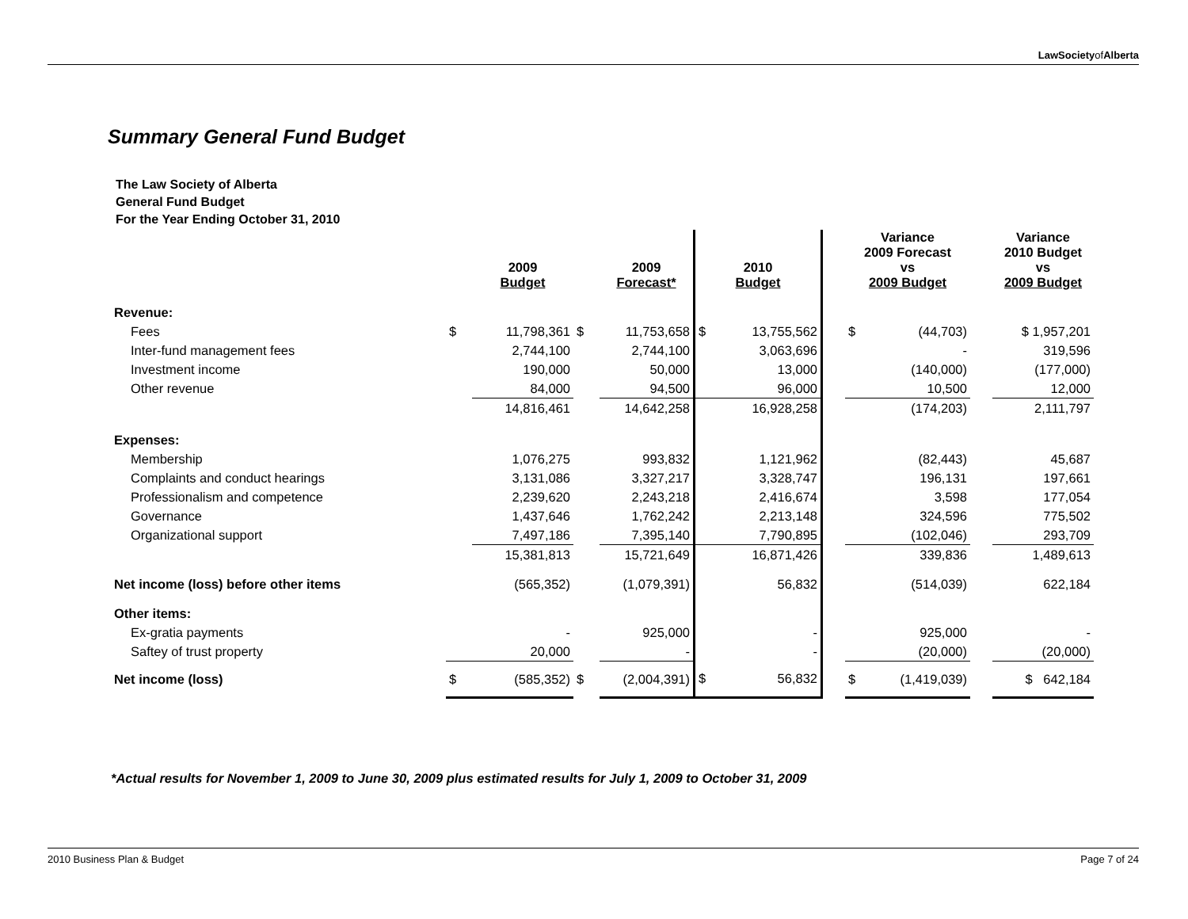LawSocietyofAlberta
Summary General Fund Budget
The Law Society of Alberta
General Fund Budget
For the Year Ending October 31, 2010
| | | 2009 Budget | | 2009 Forecast* | 2010 Budget | | | Variance 2009 Forecast vs 2009 Budget | | | Variance 2010 Budget vs 2009 Budget |
| --- | --- | --- | --- | --- | --- | --- | --- | --- | --- | --- | --- |
| Revenue: | | | | | | | | | | | |
| Fees | $ | 11,798,361 | $ | 11,753,658 | $ | 13,755,562 | | $ | (44,703) | | $ 1,957,201 |
| Inter-fund management fees | | 2,744,100 | | 2,744,100 | 3,063,696 | | | - | | | 319,596 |
| Investment income | | 190,000 | | 50,000 | 13,000 | | | (140,000) | | | (177,000) |
| Other revenue | | 84,000 | | 94,500 | 96,000 | | | 10,500 | | | 12,000 |
| | | 14,816,461 | | 14,642,258 | 16,928,258 | | | (174,203) | | | 2,111,797 |
| Expenses: | | | | | | | | | | | |
| Membership | | 1,076,275 | | 993,832 | 1,121,962 | | | (82,443) | | | 45,687 |
| Complaints and conduct hearings | | 3,131,086 | | 3,327,217 | 3,328,747 | | | 196,131 | | | 197,661 |
| Professionalism and competence | | 2,239,620 | | 2,243,218 | 2,416,674 | | | 3,598 | | | 177,054 |
| Governance | | 1,437,646 | | 1,762,242 | 2,213,148 | | | 324,596 | | | 775,502 |
| Organizational support | | 7,497,186 | | 7,395,140 | 7,790,895 | | | (102,046) | | | 293,709 |
| | | 15,381,813 | | 15,721,649 | 16,871,426 | | | 339,836 | | | 1,489,613 |
| Net income (loss) before other items | | (565,352) | | (1,079,391) | 56,832 | | | (514,039) | | | 622,184 |
| Other items: | | | | | | | | | | | |
| Ex-gratia payments | | - | | 925,000 | - | | | 925,000 | | | - |
| Saftey of trust property | | 20,000 | | - | - | | | (20,000) | | | (20,000) |
| Net income (loss) | $ | (585,352) | $ | (2,004,391) | $ | 56,832 | | $ | (1,419,039) | | $ 642,184 |
*Actual results for November 1, 2009 to June 30, 2009 plus estimated results for July 1, 2009 to October 31, 2009
2010 Business Plan & Budget Page 7 of 24